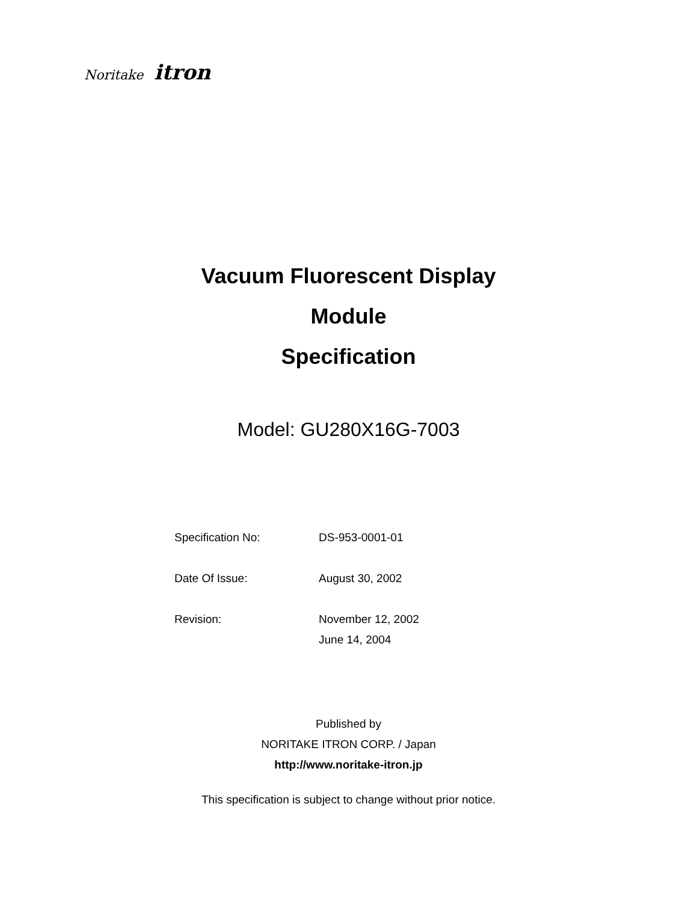Noritake itron
Vacuum Fluorescent Display
Module
Specification
Model: GU280X16G-7003
| Specification No: | DS-953-0001-01 |
| Date Of Issue: | August 30, 2002 |
| Revision: | November 12, 2002 |
| | June 14, 2004 |
Published by
NORITAKE ITRON CORP. / Japan
http://www.noritake-itron.jp
This specification is subject to change without prior notice.